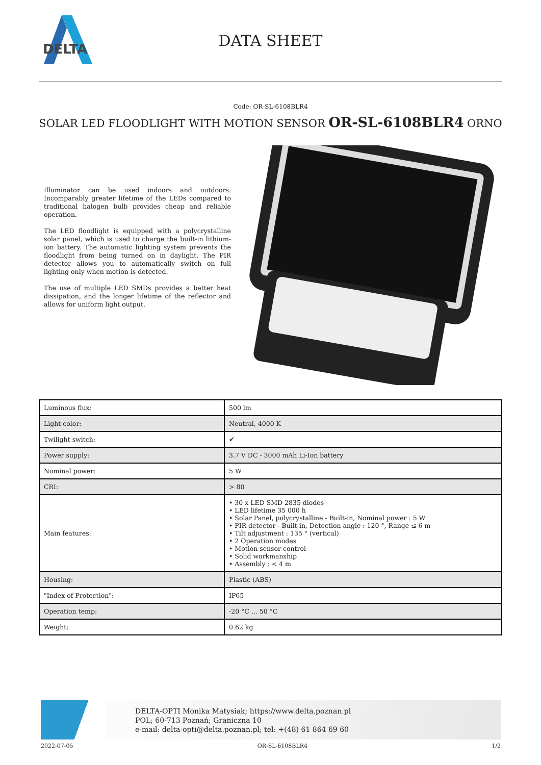DELTA
DATA SHEET
Code: OR-SL-6108BLR4
SOLAR LED FLOODLIGHT WITH MOTION SENSOR OR-SL-6108BLR4 ORNO
Illuminator can be used indoors and outdoors. Incomparably greater lifetime of the LEDs compared to traditional halogen bulb provides cheap and reliable operation.
The LED floodlight is equipped with a polycrystalline solar panel, which is used to charge the built-in lithium-ion battery. The automatic lighting system prevents the floodlight from being turned on in daylight. The PIR detector allows you to automatically switch on full lighting only when motion is detected.
The use of multiple LED SMDs provides a better heat dissipation, and the longer lifetime of the reflector and allows for uniform light output.
| Luminous flux: | 500 lm |
| Light color: | Neutral, 4000 K |
| Twilight switch: | ✔ |
| Power supply: | 3.7 V DC - 3000 mAh Li-Ion battery |
| Nominal power: | 5 W |
| CRI: | > 80 |
| Main features: | • 30 x LED SMD 2835 diodes • LED lifetime 35 000 h • Solar Panel, polycrystalline - Built-in, Nominal power : 5 W • PIR detector - Built-in, Detection angle : 120 °, Range ≤ 6 m • Tilt adjustment : 135 ° (vertical) • 2 Operation modes • Motion sensor control • Solid workmanship • Assembly : < 4 m |
| Housing: | Plastic (ABS) |
| "Index of Protection": | IP65 |
| Operation temp: | -20 °C ... 50 °C |
| Weight: | 0.62 kg |
DELTA-OPTI Monika Matysiak; https://www.delta.poznan.pl
POL; 60-713 Poznań; Graniczna 10
e-mail: delta-opti@delta.poznan.pl; tel: +(48) 61 864 69 60
2022-07-05 OR-SL-6108BLR4 1/2